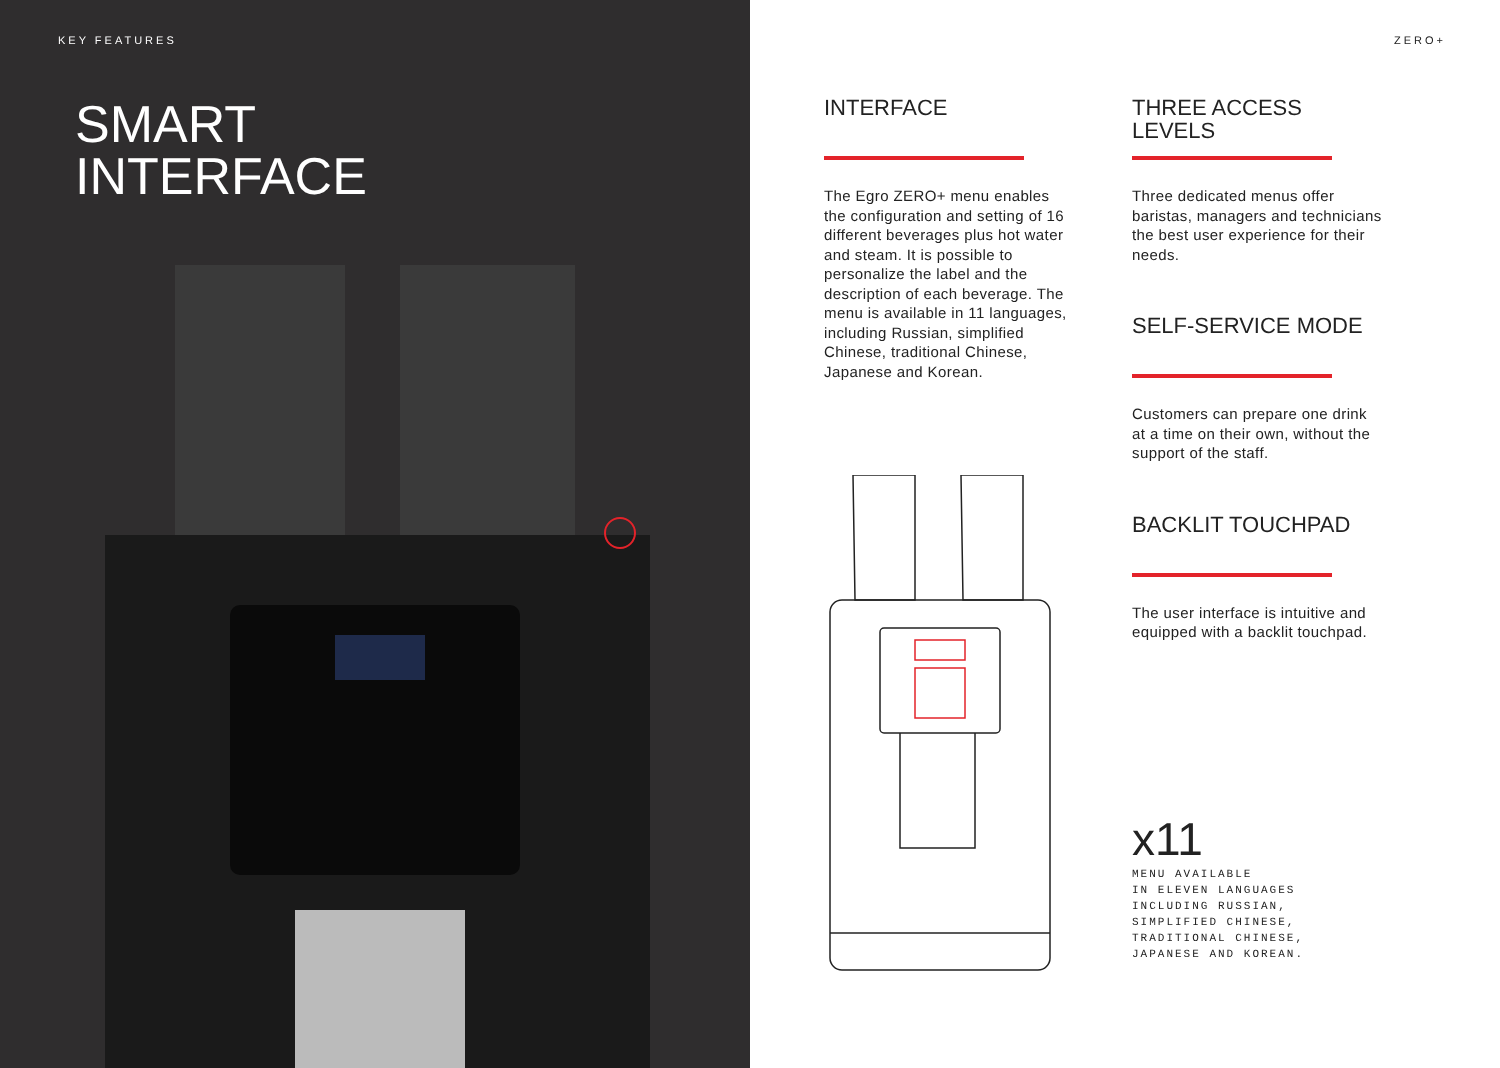KEY FEATURES
SMART
INTERFACE
ZERO+
INTERFACE
The Egro ZERO+ menu enables the configuration and setting of 16 different beverages plus hot water and steam. It is possible to personalize the label and the description of each beverage. The menu is available in 11 languages, including Russian, simplified Chinese, traditional Chinese, Japanese and Korean.
THREE ACCESS LEVELS
Three dedicated menus offer baristas, managers and technicians the best user experience for their needs.
SELF-SERVICE MODE
Customers can prepare one drink at a time on their own, without the support of the staff.
BACKLIT TOUCHPAD
The user interface is intuitive and equipped with a backlit touchpad.
x11
MENU AVAILABLE
IN ELEVEN LANGUAGES
INCLUDING RUSSIAN,
SIMPLIFIED CHINESE,
TRADITIONAL CHINESE,
JAPANESE AND KOREAN.